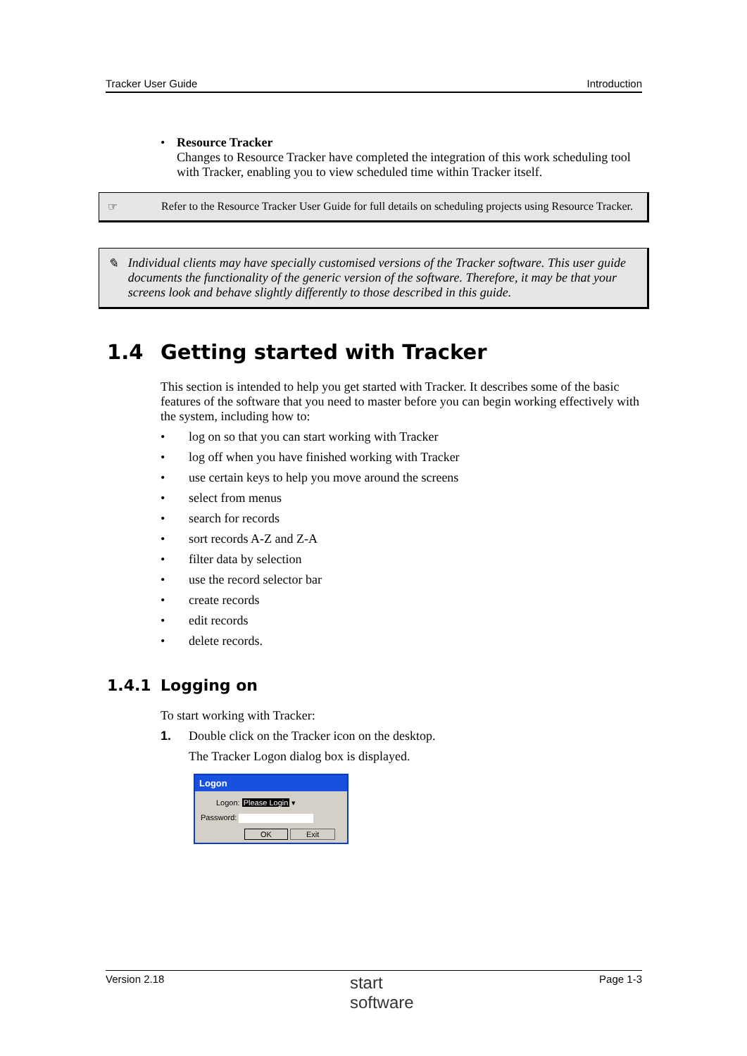Tracker User Guide Introduction
• Resource Tracker
Changes to Resource Tracker have completed the integration of this work scheduling tool with Tracker, enabling you to view scheduled time within Tracker itself.
☞ Refer to the Resource Tracker User Guide for full details on scheduling projects using Resource Tracker.
✎ Individual clients may have specially customised versions of the Tracker software. This user guide documents the functionality of the generic version of the software. Therefore, it may be that your screens look and behave slightly differently to those described in this guide.
1.4 Getting started with Tracker
This section is intended to help you get started with Tracker. It describes some of the basic features of the software that you need to master before you can begin working effectively with the system, including how to:
• log on so that you can start working with Tracker
• log off when you have finished working with Tracker
• use certain keys to help you move around the screens
• select from menus
• search for records
• sort records A-Z and Z-A
• filter data by selection
• use the record selector bar
• create records
• edit records
• delete records.
1.4.1 Logging on
To start working with Tracker:
1. Double click on the Tracker icon on the desktop.
The Tracker Logon dialog box is displayed.
Logon
Logon: Please Login ▾
Password:
OK Exit
Version 2.18 start
software Page 1-3